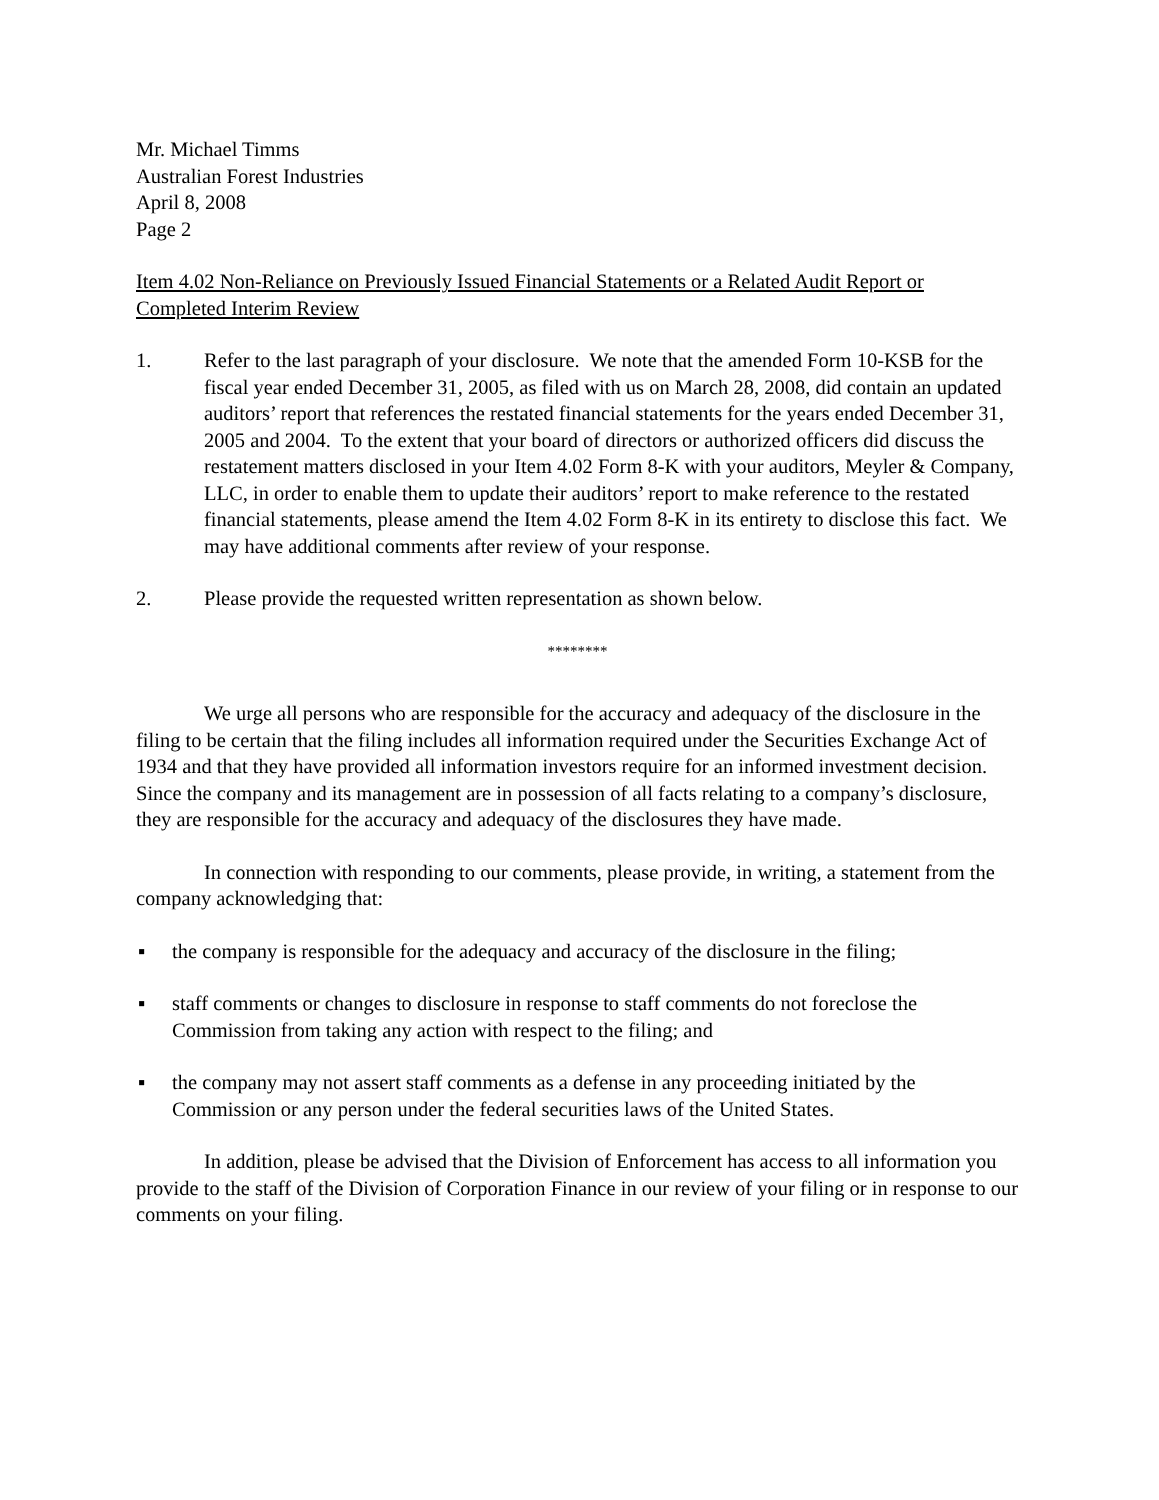Mr. Michael Timms
Australian Forest Industries
April 8, 2008
Page 2
Item 4.02 Non-Reliance on Previously Issued Financial Statements or a Related Audit Report or Completed Interim Review
1. Refer to the last paragraph of your disclosure. We note that the amended Form 10-KSB for the fiscal year ended December 31, 2005, as filed with us on March 28, 2008, did contain an updated auditors’ report that references the restated financial statements for the years ended December 31, 2005 and 2004. To the extent that your board of directors or authorized officers did discuss the restatement matters disclosed in your Item 4.02 Form 8-K with your auditors, Meyler & Company, LLC, in order to enable them to update their auditors’ report to make reference to the restated financial statements, please amend the Item 4.02 Form 8-K in its entirety to disclose this fact. We may have additional comments after review of your response.
2. Please provide the requested written representation as shown below.
********
We urge all persons who are responsible for the accuracy and adequacy of the disclosure in the filing to be certain that the filing includes all information required under the Securities Exchange Act of 1934 and that they have provided all information investors require for an informed investment decision. Since the company and its management are in possession of all facts relating to a company’s disclosure, they are responsible for the accuracy and adequacy of the disclosures they have made.
In connection with responding to our comments, please provide, in writing, a statement from the company acknowledging that:
▪ the company is responsible for the adequacy and accuracy of the disclosure in the filing;
▪ staff comments or changes to disclosure in response to staff comments do not foreclose the Commission from taking any action with respect to the filing; and
▪ the company may not assert staff comments as a defense in any proceeding initiated by the Commission or any person under the federal securities laws of the United States.
In addition, please be advised that the Division of Enforcement has access to all information you provide to the staff of the Division of Corporation Finance in our review of your filing or in response to our comments on your filing.